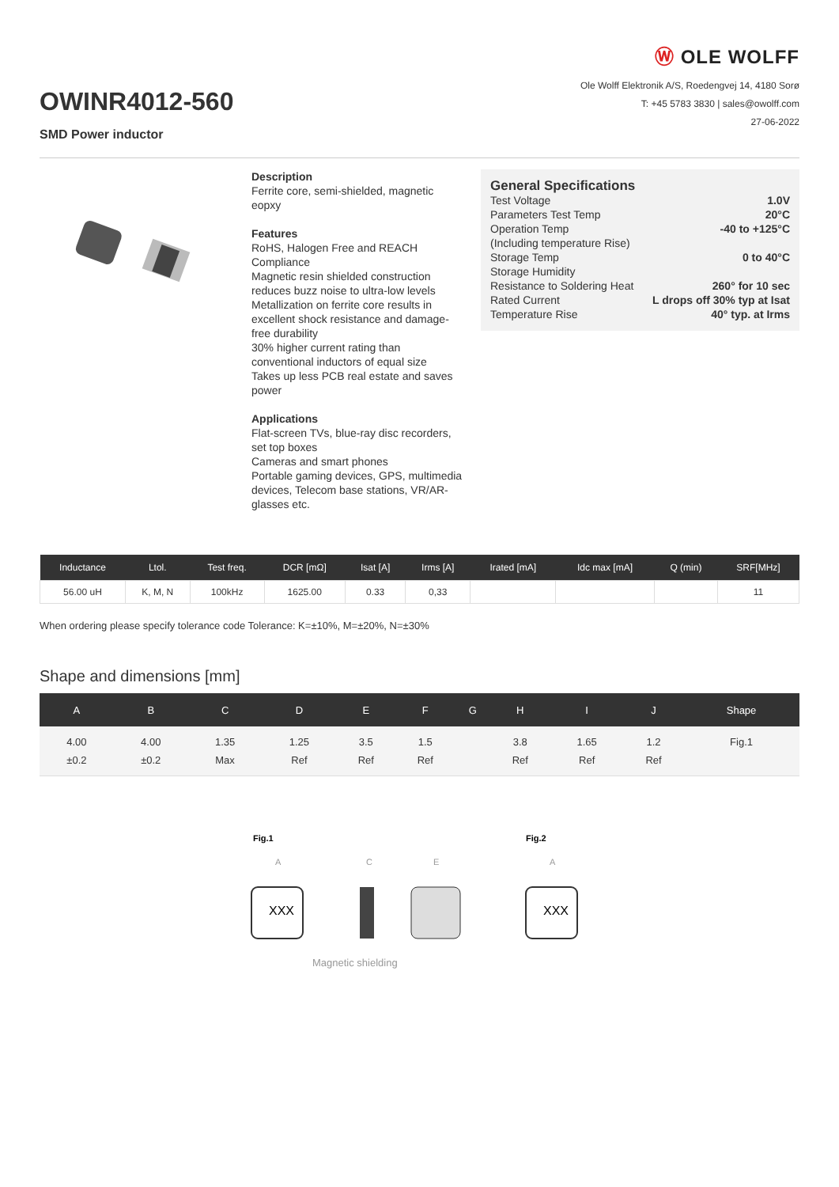OWINR4012-560
SMD Power inductor
Ⓦ OLE WOLFF
Ole Wolff Elektronik A/S, Roedengvej 14, 4180 Sorø
T: +45 5783 3830 | sales@owolff.com
27-06-2022
Description
Ferrite core, semi-shielded, magnetic eopxy
Features
RoHS, Halogen Free and REACH Compliance
Magnetic resin shielded construction reduces buzz noise to ultra-low levels
Metallization on ferrite core results in excellent shock resistance and damage-free durability
30% higher current rating than conventional inductors of equal size
Takes up less PCB real estate and saves power
Applications
Flat-screen TVs, blue-ray disc recorders, set top boxes
Cameras and smart phones
Portable gaming devices, GPS, multimedia devices, Telecom base stations, VR/AR-glasses etc.
General Specifications
| Test Voltage | 1.0V |
| Parameters Test Temp | 20°C |
| Operation Temp | -40 to +125°C |
| (Including temperature Rise) | |
| Storage Temp | 0 to 40°C |
| Storage Humidity | |
| Resistance to Soldering Heat | 260° for 10 sec |
| Rated Current | L drops off 30% typ at Isat |
| Temperature Rise | 40° typ. at Irms |
| Inductance | Ltol. | Test freq. | DCR [mΩ] | Isat [A] | Irms [A] | Irated [mA] | Idc max [mA] | Q (min) | SRF[MHz] |
| --- | --- | --- | --- | --- | --- | --- | --- | --- | --- |
| 56.00 uH | K, M, N | 100kHz | 1625.00 | 0.33 | 0,33 | | | | 11 |
When ordering please specify tolerance code Tolerance: K=±10%, M=±20%, N=±30%
Shape and dimensions [mm]
| A | B | C | D | E | F | G | H | I | J | Shape |
| --- | --- | --- | --- | --- | --- | --- | --- | --- | --- | --- |
| 4.00 ±0.2 | 4.00 ±0.2 | 1.35 Max | 1.25 Ref | 3.5 Ref | 1.5 Ref | | 3.8 Ref | 1.65 Ref | 1.2 Ref | Fig.1 |
Fig.1
Fig.2
A
C
E
A
XXX
XXX
Magnetic shielding